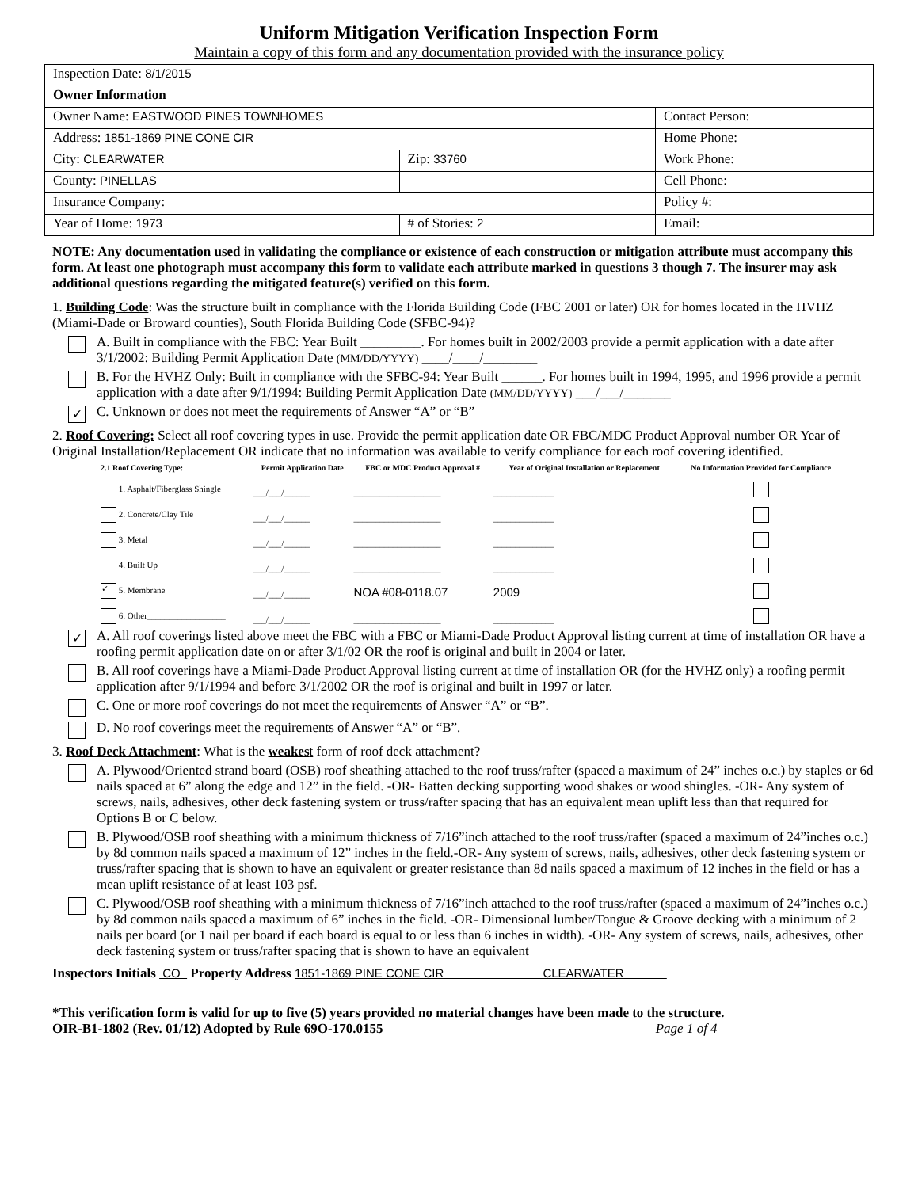Uniform Mitigation Verification Inspection Form
Maintain a copy of this form and any documentation provided with the insurance policy
| Inspection Date: 8/1/2015 | | |
| Owner Information | | |
| Owner Name: EASTWOOD PINES TOWNHOMES | | Contact Person: |
| Address: 1851-1869 PINE CONE CIR | | Home Phone: |
| City: CLEARWATER | Zip: 33760 | Work Phone: |
| County: PINELLAS | | Cell Phone: |
| Insurance Company: | | Policy #: |
| Year of Home: 1973 | # of Stories: 2 | Email: |
NOTE: Any documentation used in validating the compliance or existence of each construction or mitigation attribute must accompany this form. At least one photograph must accompany this form to validate each attribute marked in questions 3 though 7. The insurer may ask additional questions regarding the mitigated feature(s) verified on this form.
1. Building Code: Was the structure built in compliance with the Florida Building Code (FBC 2001 or later) OR for homes located in the HVHZ (Miami-Dade or Broward counties), South Florida Building Code (SFBC-94)?
A. Built in compliance with the FBC: Year Built _________. For homes built in 2002/2003 provide a permit application with a date after 3/1/2002: Building Permit Application Date (MM/DD/YYYY) ____/____/________
B. For the HVHZ Only: Built in compliance with the SFBC-94: Year Built ______. For homes built in 1994, 1995, and 1996 provide a permit application with a date after 9/1/1994: Building Permit Application Date (MM/DD/YYYY) ___/___/_______
✓
C. Unknown or does not meet the requirements of Answer “A” or “B”
2. Roof Covering: Select all roof covering types in use. Provide the permit application date OR FBC/MDC Product Approval number OR Year of Original Installation/Replacement OR indicate that no information was available to verify compliance for each roof covering identified.
| 2.1 Roof Covering Type: | Permit Application Date | FBC or MDC Product Approval # | Year of Original Installation or Replacement | No Information Provided for Compliance |
| --- | --- | --- | --- | --- |
| 1. Asphalt/Fiberglass Shingle | ___/___/______ | ____________________ | ______________ | |
| 2. Concrete/Clay Tile | ___/___/______ | ____________________ | ______________ | |
| 3. Metal | ___/___/______ | ____________________ | ______________ | |
| 4. Built Up | ___/___/______ | ____________________ | ______________ | |
| ✓ 5. Membrane | ___/___/______ | NOA #08-0118.07 | 2009 | |
| 6. Other__________________ | ___/___/______ | ____________________ | ______________ | |
✓
A. All roof coverings listed above meet the FBC with a FBC or Miami-Dade Product Approval listing current at time of installation OR have a roofing permit application date on or after 3/1/02 OR the roof is original and built in 2004 or later.
B. All roof coverings have a Miami-Dade Product Approval listing current at time of installation OR (for the HVHZ only) a roofing permit application after 9/1/1994 and before 3/1/2002 OR the roof is original and built in 1997 or later.
C. One or more roof coverings do not meet the requirements of Answer “A” or “B”.
D. No roof coverings meet the requirements of Answer “A” or “B”.
3. Roof Deck Attachment: What is the weakes t form of roof deck attachment?
A. Plywood/Oriented strand board (OSB) roof sheathing attached to the roof truss/rafter (spaced a maximum of 24” inches o.c.) by staples or 6d nails spaced at 6” along the edge and 12” in the field. -OR- Batten decking supporting wood shakes or wood shingles. -OR- Any system of screws, nails, adhesives, other deck fastening system or truss/rafter spacing that has an equivalent mean uplift less than that required for Options B or C below.
B. Plywood/OSB roof sheathing with a minimum thickness of 7/16”inch attached to the roof truss/rafter (spaced a maximum of 24”inches o.c.) by 8d common nails spaced a maximum of 12” inches in the field.-OR- Any system of screws, nails, adhesives, other deck fastening system or truss/rafter spacing that is shown to have an equivalent or greater resistance than 8d nails spaced a maximum of 12 inches in the field or has a mean uplift resistance of at least 103 psf.
C. Plywood/OSB roof sheathing with a minimum thickness of 7/16”inch attached to the roof truss/rafter (spaced a maximum of 24”inches o.c.) by 8d common nails spaced a maximum of 6” inches in the field. -OR- Dimensional lumber/Tongue & Groove decking with a minimum of 2 nails per board (or 1 nail per board if each board is equal to or less than 6 inches in width). -OR- Any system of screws, nails, adhesives, other deck fastening system or truss/rafter spacing that is shown to have an equivalent
Inspectors Initials CO Property Address 1851-1869 PINE CONE CIR CLEARWATER
*This verification form is valid for up to five (5) years provided no material changes have been made to the structure.
OIR-B1-1802 (Rev. 01/12) Adopted by Rule 69O-170.0155 Page 1 of 4